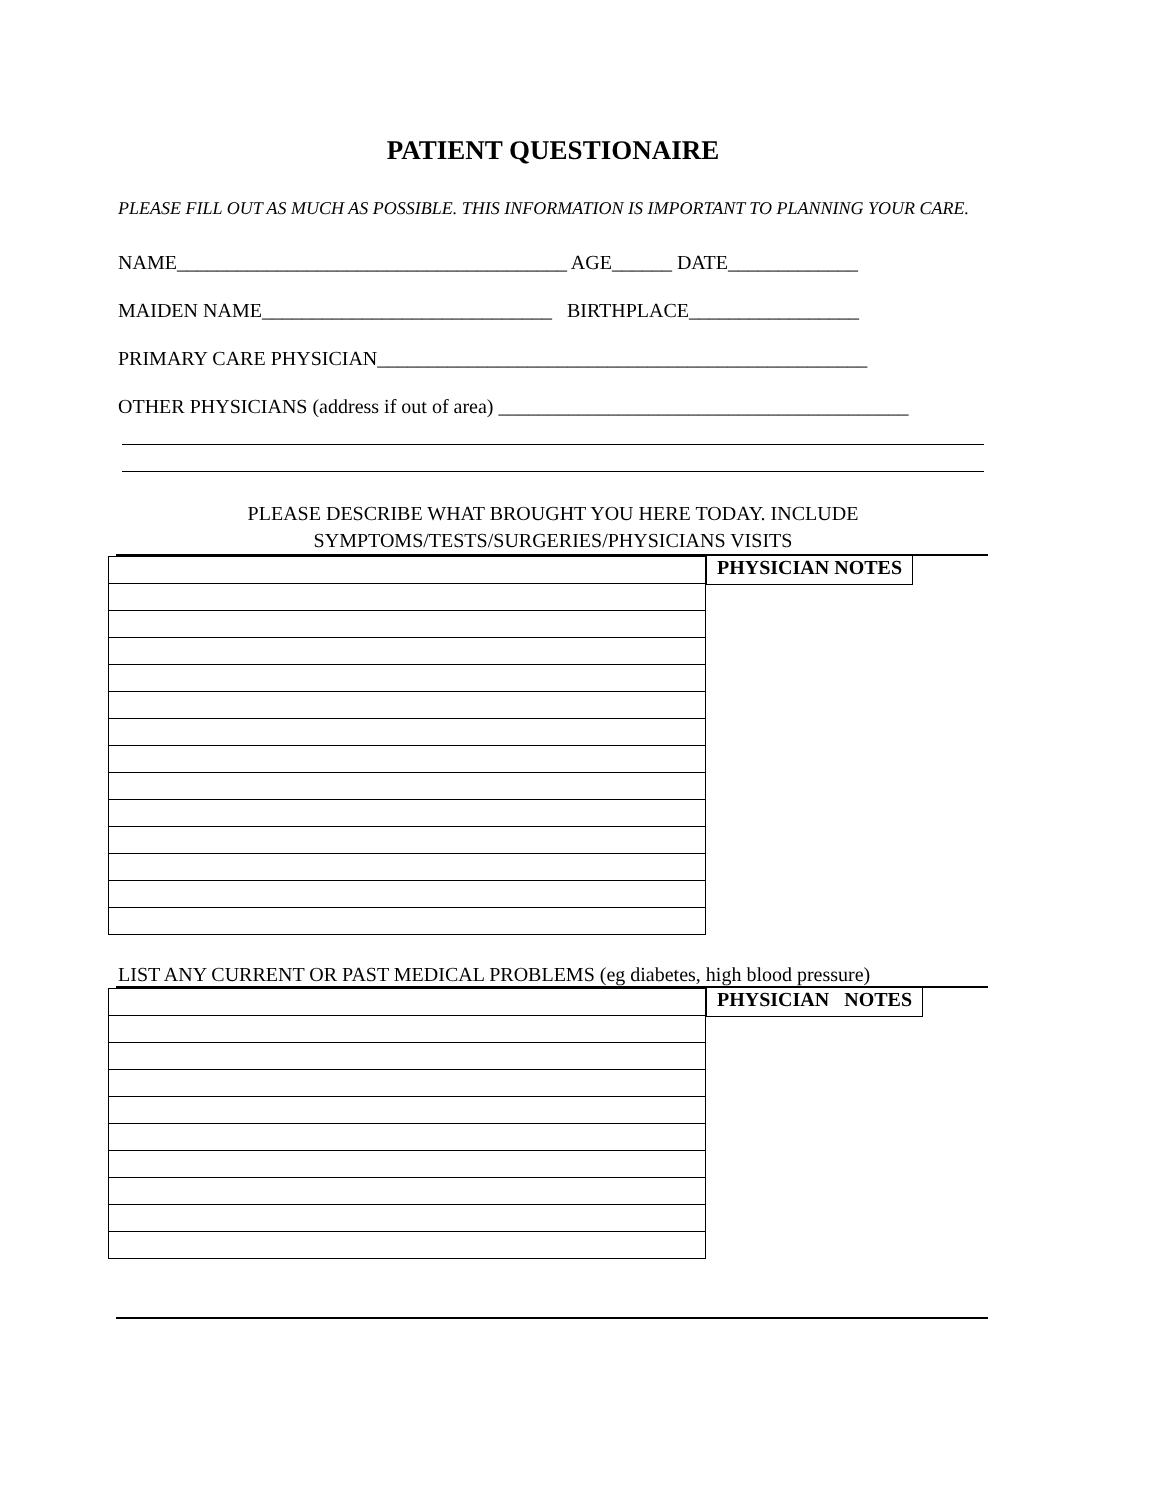PATIENT QUESTIONAIRE
PLEASE FILL OUT AS MUCH AS POSSIBLE. THIS INFORMATION IS IMPORTANT TO PLANNING YOUR CARE.
NAME_______________________________________ AGE______ DATE_____________
MAIDEN NAME_____________________________ BIRTHPLACE_________________
PRIMARY CARE PHYSICIAN_________________________________________________
OTHER PHYSICIANS (address if out of area) _________________________________________
PLEASE DESCRIBE WHAT BROUGHT YOU HERE TODAY. INCLUDE
SYMPTOMS/TESTS/SURGERIES/PHYSICIANS VISITS
PHYSICIAN NOTES
LIST ANY CURRENT OR PAST MEDICAL PROBLEMS (eg diabetes, high blood pressure)
PHYSICIAN NOTES